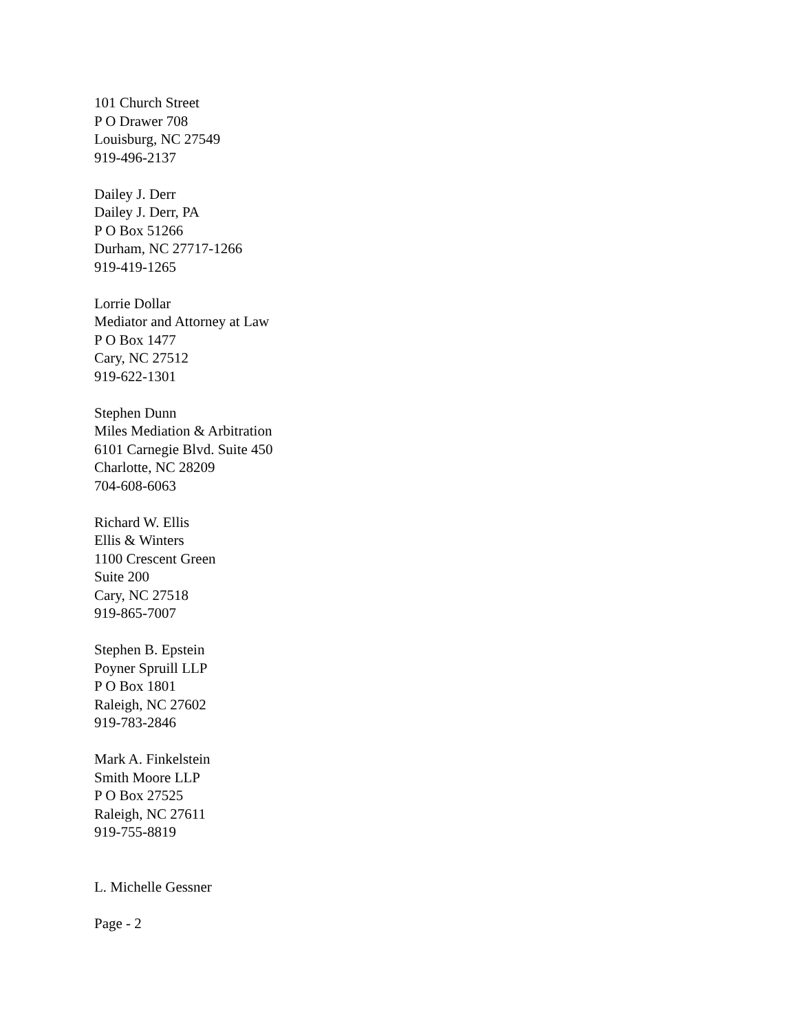101 Church Street
P O Drawer 708
Louisburg, NC 27549
919-496-2137
Dailey J. Derr
Dailey J. Derr, PA
P O Box 51266
Durham, NC 27717-1266
919-419-1265
Lorrie Dollar
Mediator and Attorney at Law
P O Box 1477
Cary, NC 27512
919-622-1301
Stephen Dunn
Miles Mediation & Arbitration
6101 Carnegie Blvd. Suite 450
Charlotte, NC 28209
704-608-6063
Richard W. Ellis
Ellis & Winters
1100 Crescent Green
Suite 200
Cary, NC 27518
919-865-7007
Stephen B. Epstein
Poyner Spruill LLP
P O Box 1801
Raleigh, NC 27602
919-783-2846
Mark A. Finkelstein
Smith Moore LLP
P O Box 27525
Raleigh, NC 27611
919-755-8819
L. Michelle Gessner
Page - 2